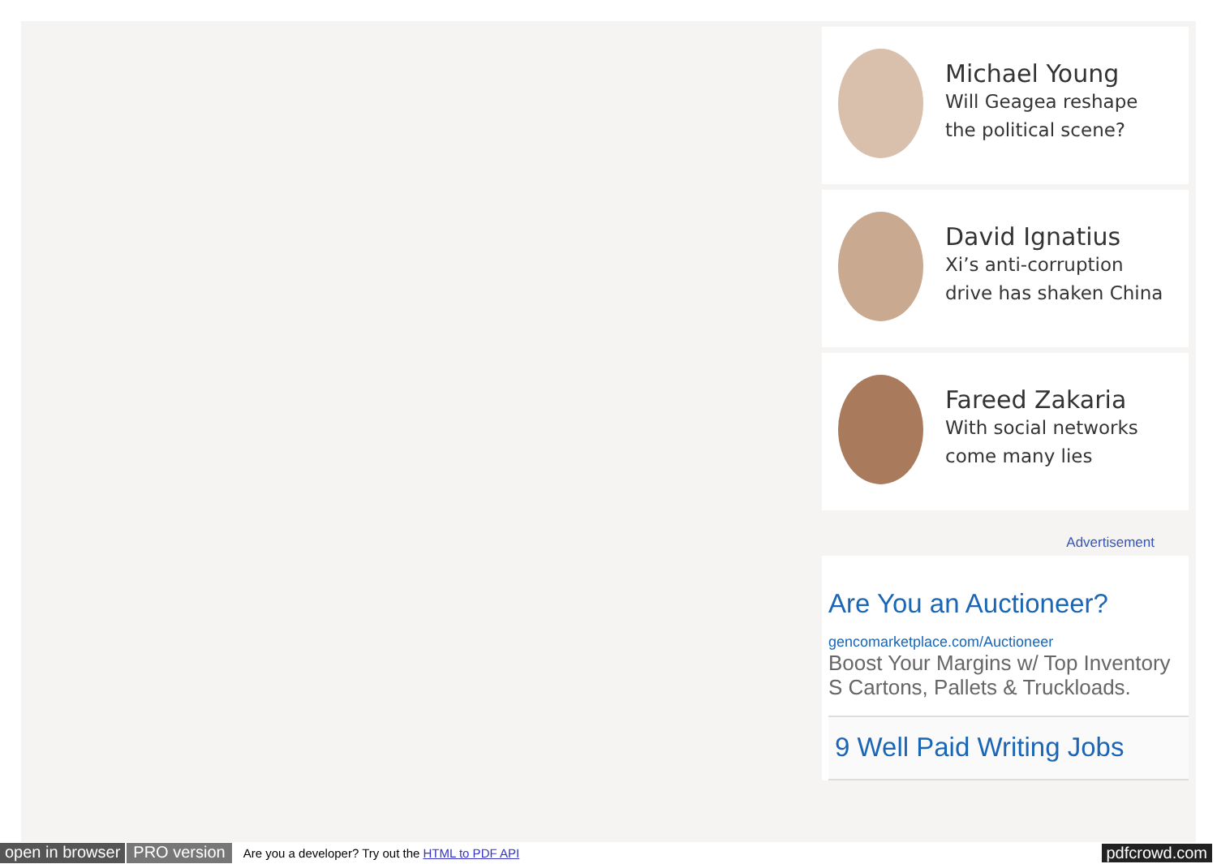Michael Young
Will Geagea reshape the political scene?
David Ignatius
Xi’s anti-corruption drive has shaken China
Fareed Zakaria
With social networks come many lies
Advertisement
Are You an Auctioneer?
gencomarketplace.com/Auctioneer
Boost Your Margins w/ Top Inventory S Cartons, Pallets & Truckloads.
9 Well Paid Writing Jobs
open in browser PRO version Are you a developer? Try out the HTML to PDF API pdfcrowd.com